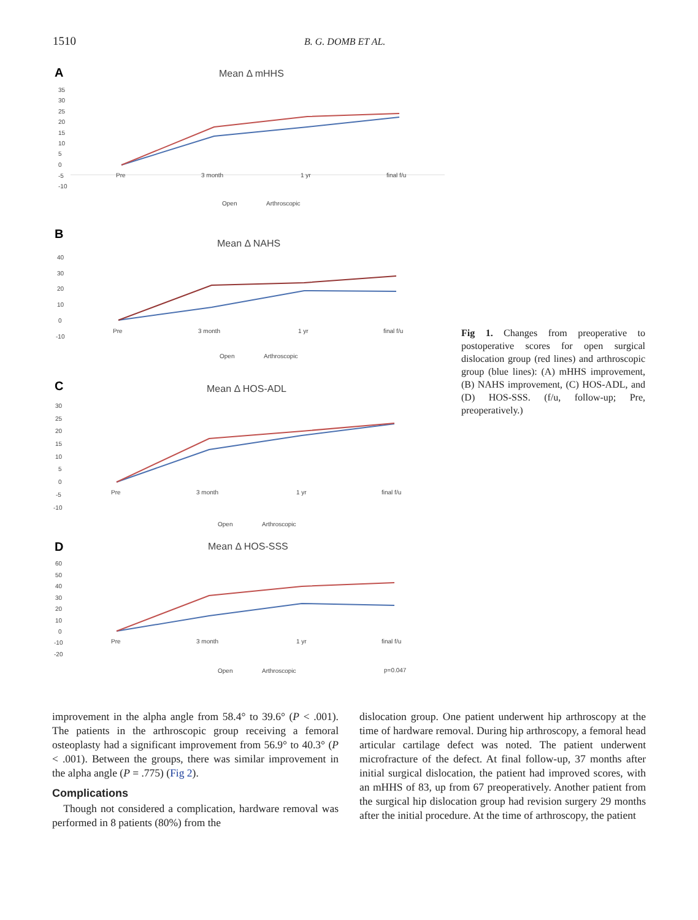1510 B. G. DOMB ET AL.
A
Mean Δ mHHS
35
30
25
20
15
10
5
0
-5
-10
Pre
3 month
1 yr
final f/u
Open
Arthroscopic
B
Mean Δ NAHS
40
30
20
10
0
-10
Pre
3 month
1 yr
final f/u
Open
Arthroscopic
C
Mean Δ HOS-ADL
30
25
20
15
10
5
0
-5
-10
Pre
3 month
1 yr
final f/u
Open
Arthroscopic
D
Mean Δ HOS-SSS
60
50
40
30
20
10
0
-10
-20
Pre
3 month
1 yr
final f/u
Open
Arthroscopic
p=0.047
Fig 1. Changes from preoperative to postoperative scores for open surgical dislocation group (red lines) and arthroscopic group (blue lines): (A) mHHS improvement, (B) NAHS improvement, (C) HOS-ADL, and (D) HOS-SSS. (f/u, follow-up; Pre, preoperatively.)
improvement in the alpha angle from 58.4° to 39.6° (P < .001). The patients in the arthroscopic group receiving a femoral osteoplasty had a significant improvement from 56.9° to 40.3° (P < .001). Between the groups, there was similar improvement in the alpha angle (P = .775) (Fig 2).
Complications
Though not considered a complication, hardware removal was performed in 8 patients (80%) from the
dislocation group. One patient underwent hip arthroscopy at the time of hardware removal. During hip arthroscopy, a femoral head articular cartilage defect was noted. The patient underwent microfracture of the defect. At final follow-up, 37 months after initial surgical dislocation, the patient had improved scores, with an mHHS of 83, up from 67 preoperatively. Another patient from the surgical hip dislocation group had revision surgery 29 months after the initial procedure. At the time of arthroscopy, the patient